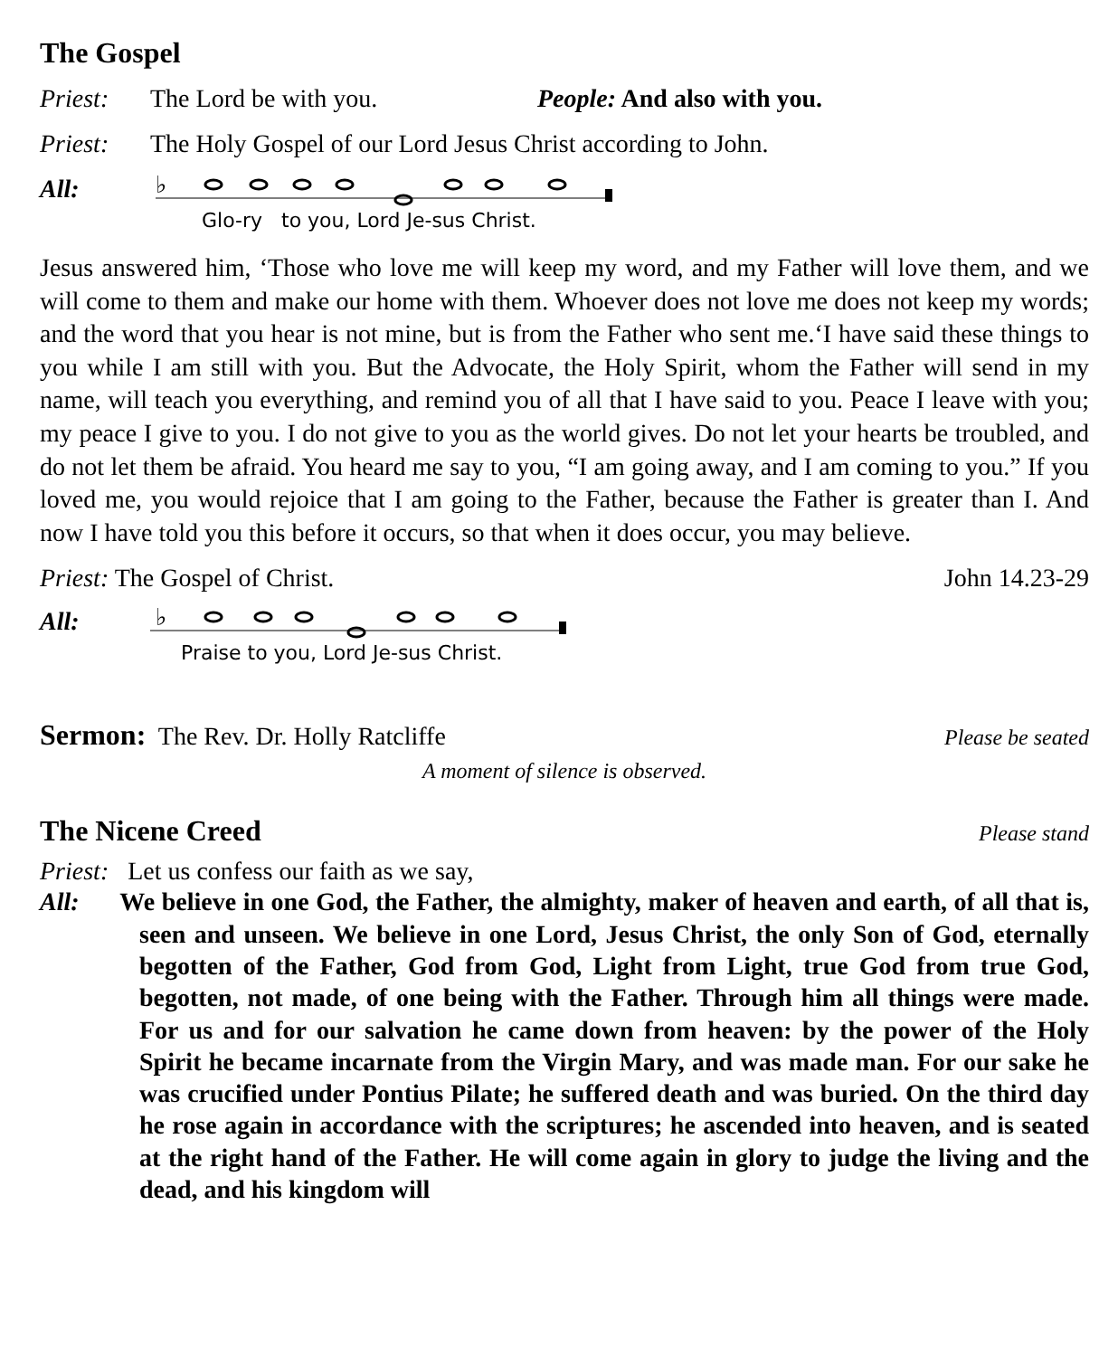The Gospel
Priest: The Lord be with you. People: And also with you.
Priest: The Holy Gospel of our Lord Jesus Christ according to John.
All:
♭
Glo-ry to you, Lord Je-sus Christ.
Jesus answered him, ‘Those who love me will keep my word, and my Father will love them, and we will come to them and make our home with them. Whoever does not love me does not keep my words; and the word that you hear is not mine, but is from the Father who sent me.‘I have said these things to you while I am still with you. But the Advocate, the Holy Spirit, whom the Father will send in my name, will teach you everything, and remind you of all that I have said to you. Peace I leave with you; my peace I give to you. I do not give to you as the world gives. Do not let your hearts be troubled, and do not let them be afraid. You heard me say to you, “I am going away, and I am coming to you.” If you loved me, you would rejoice that I am going to the Father, because the Father is greater than I. And now I have told you this before it occurs, so that when it does occur, you may believe.
Priest: The Gospel of Christ. John 14.23-29
All:
♭
Praise to you, Lord Je-sus Christ.
Sermon: The Rev. Dr. Holly Ratcliffe Please be seated
A moment of silence is observed.
The Nicene Creed
Please stand
Priest: Let us confess our faith as we say,
All: We believe in one God, the Father, the almighty, maker of heaven and earth, of all that is, seen and unseen. We believe in one Lord, Jesus Christ, the only Son of God, eternally begotten of the Father, God from God, Light from Light, true God from true God, begotten, not made, of one being with the Father. Through him all things were made. For us and for our salvation he came down from heaven: by the power of the Holy Spirit he became incarnate from the Virgin Mary, and was made man. For our sake he was crucified under Pontius Pilate; he suffered death and was buried. On the third day he rose again in accordance with the scriptures; he ascended into heaven, and is seated at the right hand of the Father. He will come again in glory to judge the living and the dead, and his kingdom will